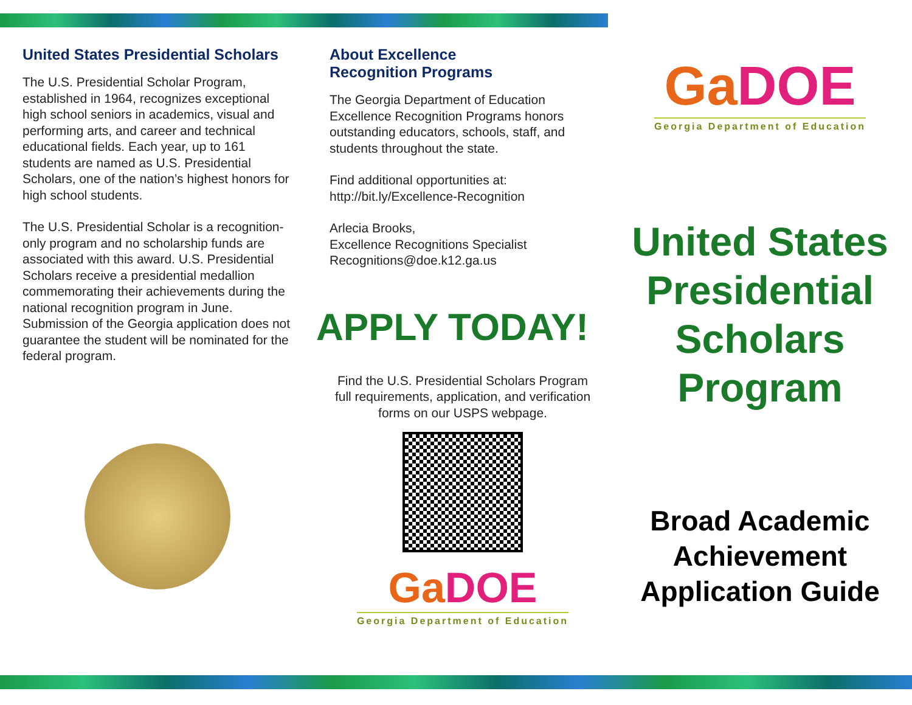United States Presidential Scholars
The U.S. Presidential Scholar Program, established in 1964, recognizes exceptional high school seniors in academics, visual and performing arts, and career and technical educational fields. Each year, up to 161 students are named as U.S. Presidential Scholars, one of the nation’s highest honors for high school students.
The U.S. Presidential Scholar is a recognition-only program and no scholarship funds are associated with this award. U.S. Presidential Scholars receive a presidential medallion commemorating their achievements during the national recognition program in June. Submission of the Georgia application does not guarantee the student will be nominated for the federal program.
About Excellence
Recognition Programs
The Georgia Department of Education Excellence Recognition Programs honors outstanding educators, schools, staff, and students throughout the state.
Find additional opportunities at:
http://bit.ly/Excellence-Recognition
Arlecia Brooks,
Excellence Recognitions Specialist
Recognitions@doe.k12.ga.us
APPLY TODAY!
Find the U.S. Presidential Scholars Program full requirements, application, and verification forms on our USPS webpage.
GaDOE
Georgia Department of Education
GaDOE
Georgia Department of Education
United States Presidential Scholars Program
Broad Academic Achievement Application Guide